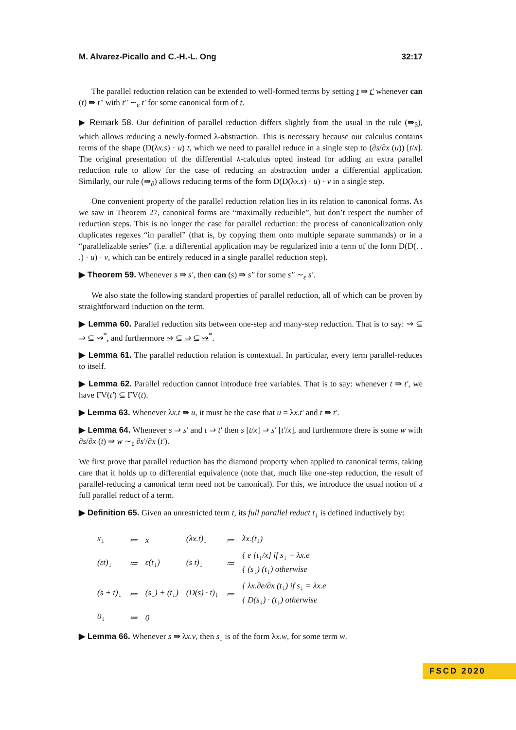M. Alvarez-Picallo and C.-H.-L. Ong 32:17
The parallel reduction relation can be extended to well-formed terms by setting t ⇛ t′ whenever can (t) ⇛ t″ with t″ ∼<sub>ε</sub> t′ for some canonical form of t.
▶ Remark 58. Our definition of parallel reduction differs slightly from the usual in the rule (⇛<sub>β</sub>), which allows reducing a newly-formed λ-abstraction. This is necessary because our calculus contains terms of the shape (D(λx.s) · u) t, which we need to parallel reduce in a single step to (∂s/∂x (u)) [t/x]. The original presentation of the differential λ-calculus opted instead for adding an extra parallel reduction rule to allow for the case of reducing an abstraction under a differential application. Similarly, our rule (⇛<sub>∂</sub>) allows reducing terms of the form D(D(λx.s) · u) · v in a single step.
One convenient property of the parallel reduction relation lies in its relation to canonical forms. As we saw in Theorem 27, canonical forms are “maximally reducible”, but don’t respect the number of reduction steps. This is no longer the case for parallel reduction: the process of canonicalization only duplicates regexes “in parallel” (that is, by copying them onto multiple separate summands) or in a “parallelizable series” (i.e. a differential application may be regularized into a term of the form D(D(. . .) · u) · v, which can be entirely reduced in a single parallel reduction step).
▶ Theorem 59. Whenever s ⇛ s′, then can (s) ⇛ s″ for some s″ ∼<sub>ε</sub> s′.
We also state the following standard properties of parallel reduction, all of which can be proven by straightforward induction on the term.
▶ Lemma 60. Parallel reduction sits between one-step and many-step reduction. That is to say: ⇝ ⊆ ⇛ ⊆ ⇝<sup>*</sup>, and furthermore ⇝ ⊆ ⇛ ⊆ ⇝<sup>*</sup>.
▶ Lemma 61. The parallel reduction relation is contextual. In particular, every term parallel-reduces to itself.
▶ Lemma 62. Parallel reduction cannot introduce free variables. That is to say: whenever t ⇛ t′, we have FV(t′) ⊆ FV(t).
▶ Lemma 63. Whenever λx.t ⇛ u, it must be the case that u = λx.t′ and t ⇛ t′.
▶ Lemma 64. Whenever s ⇛ s′ and t ⇛ t′ then s [t/x] ⇛ s′ [t′/x], and furthermore there is some w with ∂s/∂x (t) ⇛ w ∼<sub>ε</sub> ∂s′/∂x (t′).
We first prove that parallel reduction has the diamond property when applied to canonical terms, taking care that it holds up to differential equivalence (note that, much like one-step reduction, the result of parallel-reducing a canonical term need not be canonical). For this, we introduce the usual notion of a full parallel reduct of a term.
▶ Definition 65. Given an unrestricted term t, its full parallel reduct t<sub>↓</sub> is defined inductively by:
| x<sub>↓</sub> | ≔ | x | (λx.t)<sub>↓</sub> | ≔ | λx.(t<sub>↓</sub>) |
| (εt)<sub>↓</sub> | ≔ | ε(t<sub>↓</sub>) | (s t)<sub>↓</sub> | ≔ | { e [t<sub>↓</sub>/x] if s<sub>↓</sub> = λx.e { (s<sub>↓</sub>) (t<sub>↓</sub>) otherwise |
| (s + t)<sub>↓</sub> | ≔ | (s<sub>↓</sub>) + (t<sub>↓</sub>) | (D(s) · t)<sub>↓</sub> | ≔ | { λx.∂e/∂x (t<sub>↓</sub>) if s<sub>↓</sub> = λx.e { D(s<sub>↓</sub>) · (t<sub>↓</sub>) otherwise |
| 0<sub>↓</sub> | ≔ | 0 | | | |
▶ Lemma 66. Whenever s ⇛ λx.v, then s<sub>↓</sub> is of the form λx.w, for some term w.
FSCD 2020